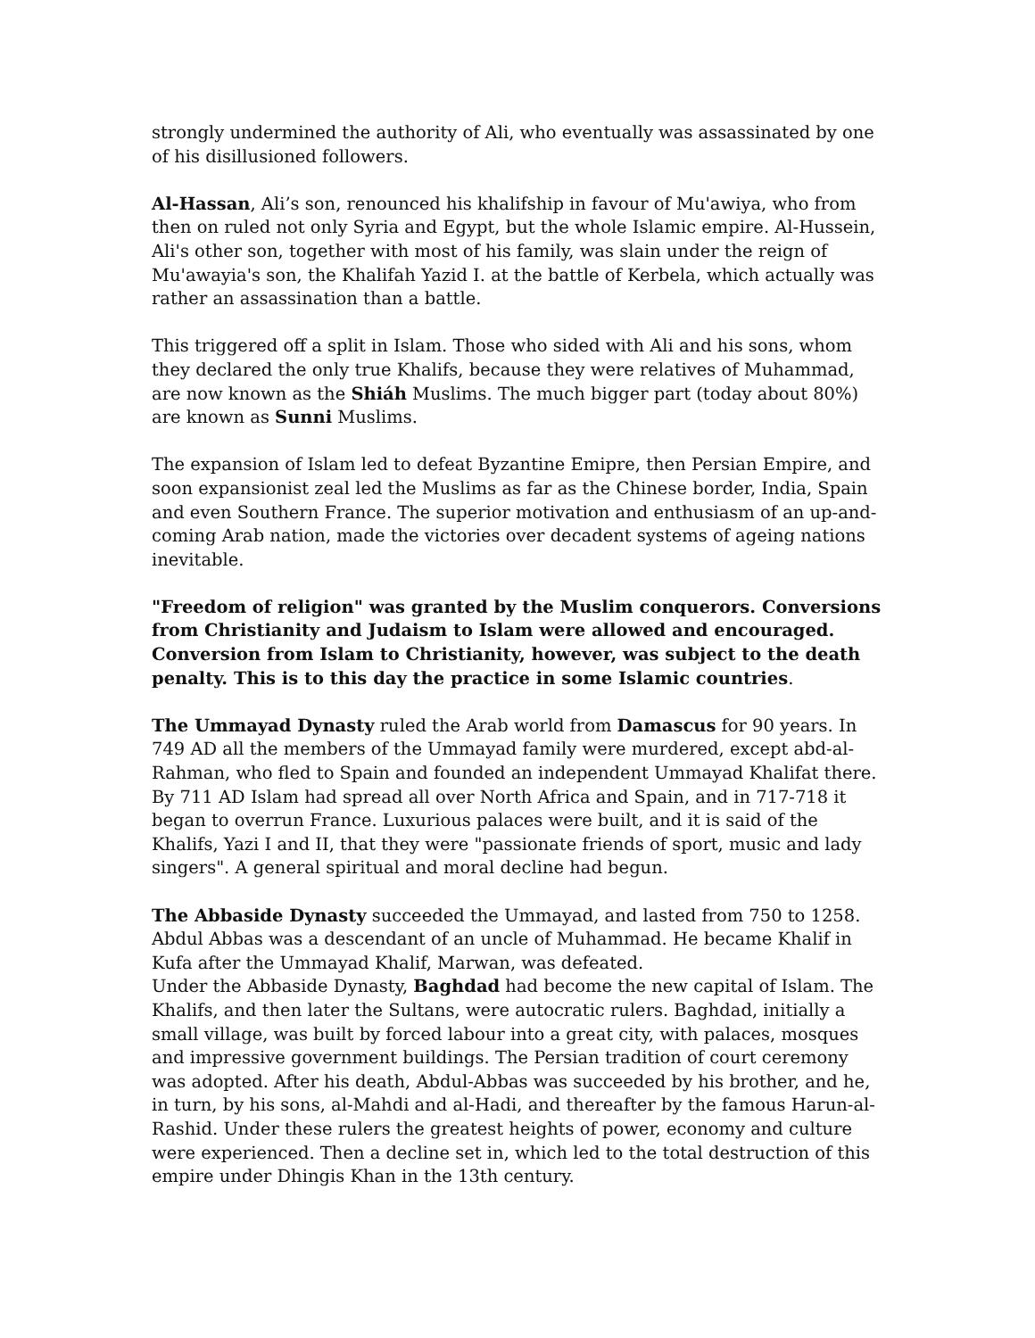strongly undermined the authority of Ali, who eventually was assassinated by one of his disillusioned followers.
Al-Hassan, Ali’s son, renounced his khalifship in favour of Mu'awiya, who from then on ruled not only Syria and Egypt, but the whole Islamic empire. Al-Hussein, Ali's other son, together with most of his family, was slain under the reign of Mu'awayia's son, the Khalifah Yazid I. at the battle of Kerbela, which actually was rather an assassination than a battle.
This triggered off a split in Islam. Those who sided with Ali and his sons, whom they declared the only true Khalifs, because they were relatives of Muhammad, are now known as the Shiáh Muslims. The much bigger part (today about 80%) are known as Sunni Muslims.
The expansion of Islam led to defeat Byzantine Emipre, then Persian Empire, and soon expansionist zeal led the Muslims as far as the Chinese border, India, Spain and even Southern France. The superior motivation and enthusiasm of an up-and-coming Arab nation, made the victories over decadent systems of ageing nations inevitable.
"Freedom of religion" was granted by the Muslim conquerors. Conversions from Christianity and Judaism to Islam were allowed and encouraged. Conversion from Islam to Christianity, however, was subject to the death penalty. This is to this day the practice in some Islamic countries.
The Ummayad Dynasty ruled the Arab world from Damascus for 90 years. In 749 AD all the members of the Ummayad family were murdered, except abd-al-Rahman, who fled to Spain and founded an independent Ummayad Khalifat there. By 711 AD Islam had spread all over North Africa and Spain, and in 717-718 it began to overrun France. Luxurious palaces were built, and it is said of the Khalifs, Yazi I and II, that they were "passionate friends of sport, music and lady singers". A general spiritual and moral decline had begun.
The Abbaside Dynasty succeeded the Ummayad, and lasted from 750 to 1258. Abdul Abbas was a descendant of an uncle of Muhammad. He became Khalif in Kufa after the Ummayad Khalif, Marwan, was defeated.
Under the Abbaside Dynasty, Baghdad had become the new capital of Islam. The Khalifs, and then later the Sultans, were autocratic rulers. Baghdad, initially a small village, was built by forced labour into a great city, with palaces, mosques and impressive government buildings. The Persian tradition of court ceremony was adopted. After his death, Abdul-Abbas was succeeded by his brother, and he, in turn, by his sons, al-Mahdi and al-Hadi, and thereafter by the famous Harun-al-Rashid. Under these rulers the greatest heights of power, economy and culture were experienced. Then a decline set in, which led to the total destruction of this empire under Dhingis Khan in the 13th century.